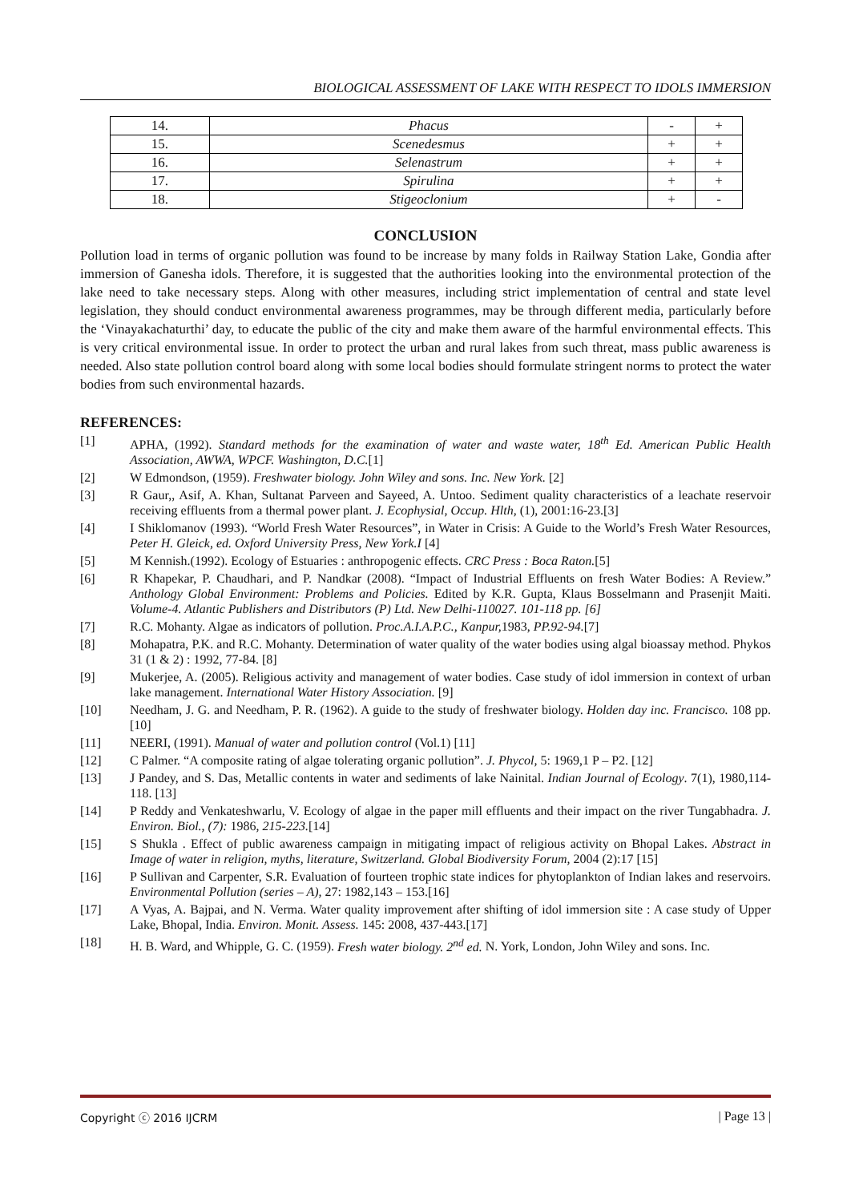BIOLOGICAL ASSESSMENT OF LAKE WITH RESPECT TO IDOLS IMMERSION
| 14. | Phacus | - | + |
| 15. | Scenedesmus | + | + |
| 16. | Selenastrum | + | + |
| 17. | Spirulina | + | + |
| 18. | Stigeoclonium | + | - |
CONCLUSION
Pollution load in terms of organic pollution was found to be increase by many folds in Railway Station Lake, Gondia after immersion of Ganesha idols. Therefore, it is suggested that the authorities looking into the environmental protection of the lake need to take necessary steps. Along with other measures, including strict implementation of central and state level legislation, they should conduct environmental awareness programmes, may be through different media, particularly before the ‘Vinayakachaturthi’ day, to educate the public of the city and make them aware of the harmful environmental effects. This is very critical environmental issue. In order to protect the urban and rural lakes from such threat, mass public awareness is needed. Also state pollution control board along with some local bodies should formulate stringent norms to protect the water bodies from such environmental hazards.
REFERENCES:
[1] APHA, (1992). Standard methods for the examination of water and waste water, 18<sup>th</sup> Ed. American Public Health Association, AWWA, WPCF. Washington, D.C.[1]
[2] W Edmondson, (1959). Freshwater biology. John Wiley and sons. Inc. New York. [2]
[3] R Gaur,, Asif, A. Khan, Sultanat Parveen and Sayeed, A. Untoo. Sediment quality characteristics of a leachate reservoir receiving effluents from a thermal power plant. J. Ecophysial, Occup. Hlth, (1), 2001:16-23.[3]
[4] I Shiklomanov (1993). “World Fresh Water Resources”, in Water in Crisis: A Guide to the World’s Fresh Water Resources, Peter H. Gleick, ed. Oxford University Press, New York.I [4]
[5] M Kennish.(1992). Ecology of Estuaries : anthropogenic effects. CRC Press : Boca Raton.[5]
[6] R Khapekar, P. Chaudhari, and P. Nandkar (2008). “Impact of Industrial Effluents on fresh Water Bodies: A Review.” Anthology Global Environment: Problems and Policies. Edited by K.R. Gupta, Klaus Bosselmann and Prasenjit Maiti. Volume-4. Atlantic Publishers and Distributors (P) Ltd. New Delhi-110027. 101-118 pp. [6]
[7] R.C. Mohanty. Algae as indicators of pollution. Proc.A.I.A.P.C., Kanpur, 1983, PP.92-94.[7]
[8] Mohapatra, P.K. and R.C. Mohanty. Determination of water quality of the water bodies using algal bioassay method. Phykos 31 (1 & 2) : 1992, 77-84. [8]
[9] Mukerjee, A. (2005). Religious activity and management of water bodies. Case study of idol immersion in context of urban lake management. International Water History Association. [9]
[10] Needham, J. G. and Needham, P. R. (1962). A guide to the study of freshwater biology. Holden day inc. Francisco. 108 pp. [10]
[11] NEERI, (1991). Manual of water and pollution control (Vol.1) [11]
[12] C Palmer. “A composite rating of algae tolerating organic pollution”. J. Phycol, 5: 1969,1 P – P2. [12]
[13] J Pandey, and S. Das, Metallic contents in water and sediments of lake Nainital. Indian Journal of Ecology. 7(1), 1980,114-118. [13]
[14] P Reddy and Venkateshwarlu, V. Ecology of algae in the paper mill effluents and their impact on the river Tungabhadra. J. Environ. Biol., (7): 1986, 215-223.[14]
[15] S Shukla . Effect of public awareness campaign in mitigating impact of religious activity on Bhopal Lakes. Abstract in Image of water in religion, myths, literature, Switzerland. Global Biodiversity Forum, 2004 (2):17 [15]
[16] P Sullivan and Carpenter, S.R. Evaluation of fourteen trophic state indices for phytoplankton of Indian lakes and reservoirs. Environmental Pollution (series – A), 27: 1982,143 – 153.[16]
[17] A Vyas, A. Bajpai, and N. Verma. Water quality improvement after shifting of idol immersion site : A case study of Upper Lake, Bhopal, India. Environ. Monit. Assess. 145: 2008, 437-443.[17]
[18] H. B. Ward, and Whipple, G. C. (1959). Fresh water biology. 2<sup>nd</sup> ed. N. York, London, John Wiley and sons. Inc.
Copyright ⓒ 2016 IJCRM | Page 13 |